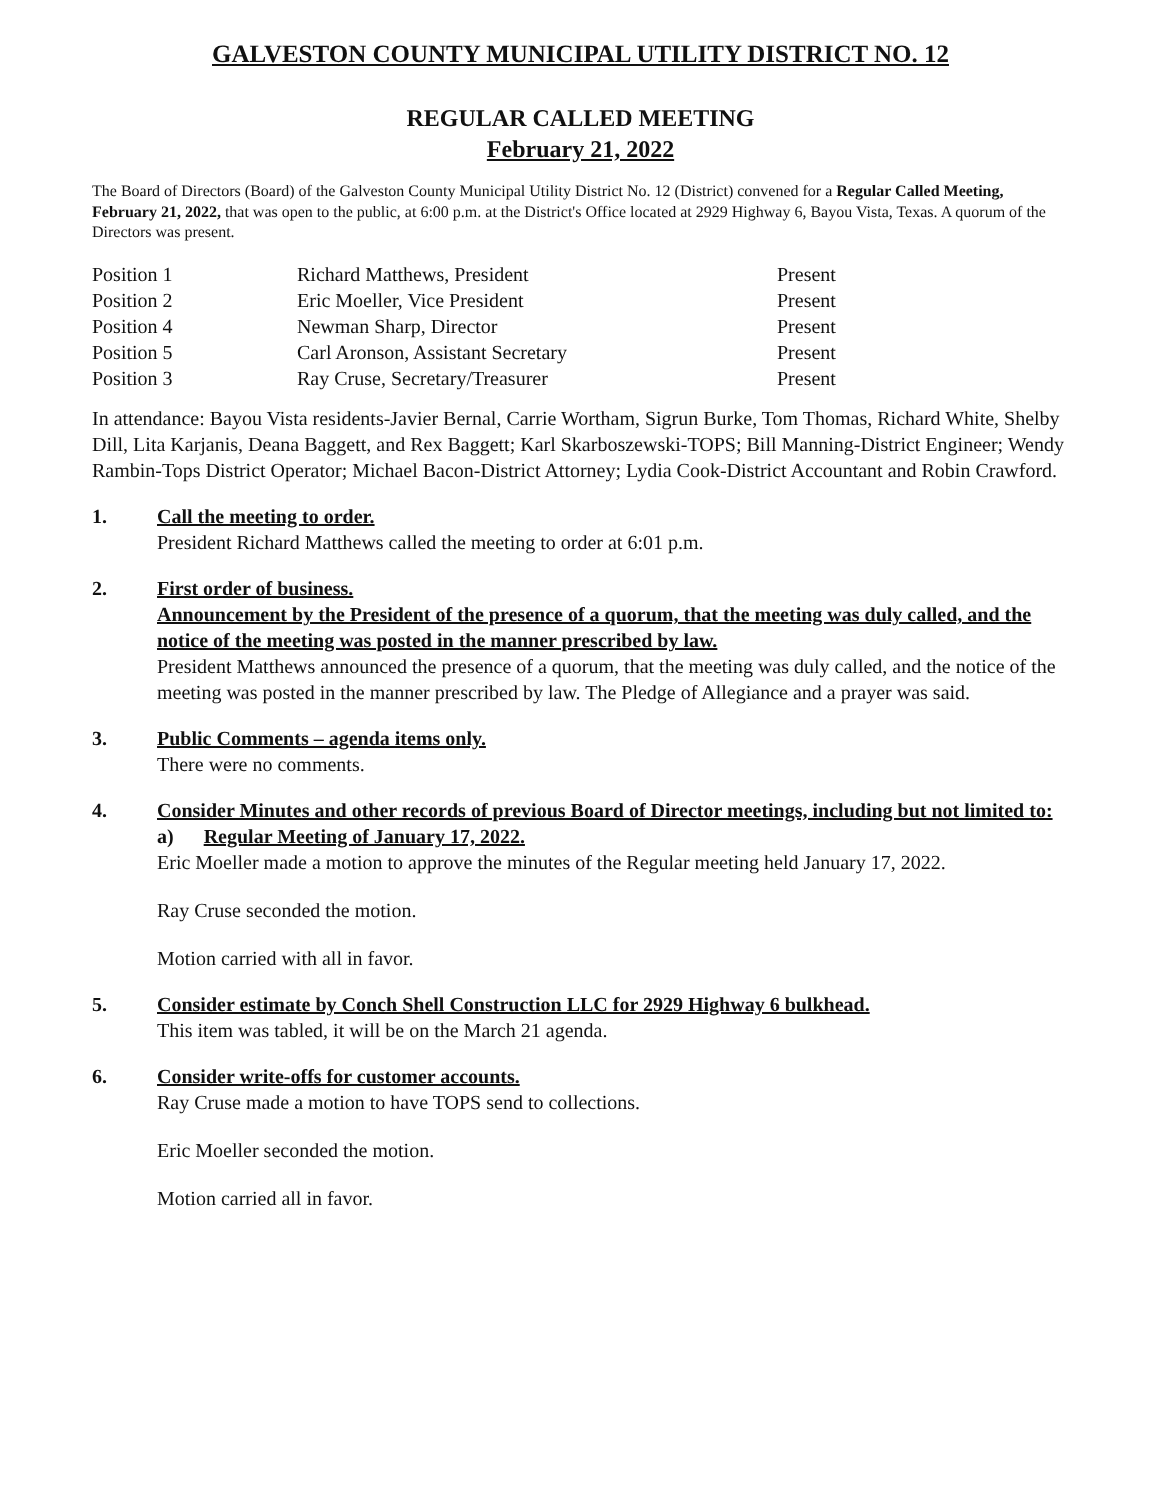GALVESTON COUNTY MUNICIPAL UTILITY DISTRICT NO. 12
REGULAR CALLED MEETING
February 21, 2022
The Board of Directors (Board) of the Galveston County Municipal Utility District No. 12 (District) convened for a Regular Called Meeting, February 21, 2022, that was open to the public, at 6:00 p.m. at the District's Office located at 2929 Highway 6, Bayou Vista, Texas. A quorum of the Directors was present.
| Position 1 | Richard Matthews, President | Present |
| Position 2 | Eric Moeller, Vice President | Present |
| Position 4 | Newman Sharp, Director | Present |
| Position 5 | Carl Aronson, Assistant Secretary | Present |
| Position 3 | Ray Cruse, Secretary/Treasurer | Present |
In attendance: Bayou Vista residents-Javier Bernal, Carrie Wortham, Sigrun Burke, Tom Thomas, Richard White, Shelby Dill, Lita Karjanis, Deana Baggett, and Rex Baggett; Karl Skarboszewski-TOPS; Bill Manning-District Engineer; Wendy Rambin-Tops District Operator; Michael Bacon-District Attorney; Lydia Cook-District Accountant and Robin Crawford.
1. Call the meeting to order.
President Richard Matthews called the meeting to order at 6:01 p.m.
2. First order of business.
Announcement by the President of the presence of a quorum, that the meeting was duly called, and the notice of the meeting was posted in the manner prescribed by law.
President Matthews announced the presence of a quorum, that the meeting was duly called, and the notice of the meeting was posted in the manner prescribed by law. The Pledge of Allegiance and a prayer was said.
3. Public Comments – agenda items only.
There were no comments.
4. Consider Minutes and other records of previous Board of Director meetings, including but not limited to:
a) Regular Meeting of January 17, 2022.
Eric Moeller made a motion to approve the minutes of the Regular meeting held January 17, 2022.
Ray Cruse seconded the motion.
Motion carried with all in favor.
5. Consider estimate by Conch Shell Construction LLC for 2929 Highway 6 bulkhead.
This item was tabled, it will be on the March 21 agenda.
6. Consider write-offs for customer accounts.
Ray Cruse made a motion to have TOPS send to collections.
Eric Moeller seconded the motion.
Motion carried all in favor.